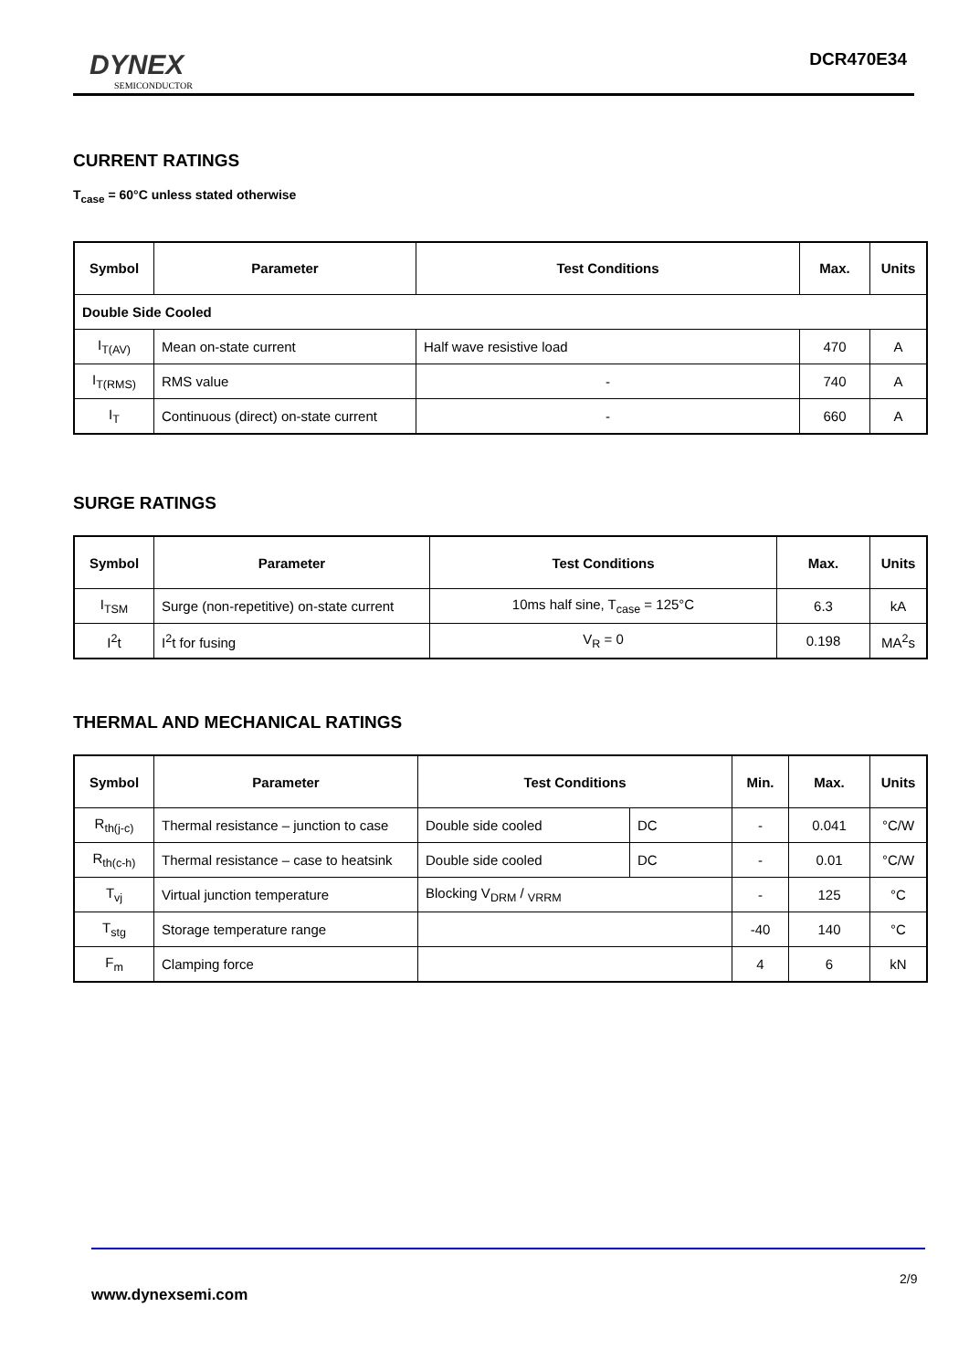DYNEX
SEMICONDUCTOR
DCR470E34
CURRENT RATINGS
T<sub>case</sub> = 60°C unless stated otherwise
| Symbol | Parameter | Test Conditions | Max. | Units |
| --- | --- | --- | --- | --- |
| Double Side Cooled | | | | |
| I<sub>T(AV)</sub> | Mean on-state current | Half wave resistive load | 470 | A |
| I<sub>T(RMS)</sub> | RMS value | - | 740 | A |
| I<sub>T</sub> | Continuous (direct) on-state current | - | 660 | A |
SURGE RATINGS
| Symbol | Parameter | Test Conditions | Max. | Units |
| --- | --- | --- | --- | --- |
| I<sub>TSM</sub> | Surge (non-repetitive) on-state current | 10ms half sine, T<sub>case</sub> = 125°C | 6.3 | kA |
| I<sup>2</sup>t | I<sup>2</sup>t for fusing | V<sub>R</sub> = 0 | 0.198 | MA<sup>2</sup>s |
THERMAL AND MECHANICAL RATINGS
| Symbol | Parameter | Test Conditions | | Min. | Max. | Units |
| --- | --- | --- | --- | --- | --- | --- |
| R<sub>th(j-c)</sub> | Thermal resistance – junction to case | Double side cooled | DC | - | 0.041 | °C/W |
| R<sub>th(c-h)</sub> | Thermal resistance – case to heatsink | Double side cooled | DC | - | 0.01 | °C/W |
| T<sub>vj</sub> | Virtual junction temperature | Blocking V<sub>DRM</sub> / <sub>VRRM</sub> | | - | 125 | °C |
| T<sub>stg</sub> | Storage temperature range | | | -40 | 140 | °C |
| F<sub>m</sub> | Clamping force | | | 4 | 6 | kN |
2/9
www.dynexsemi.com